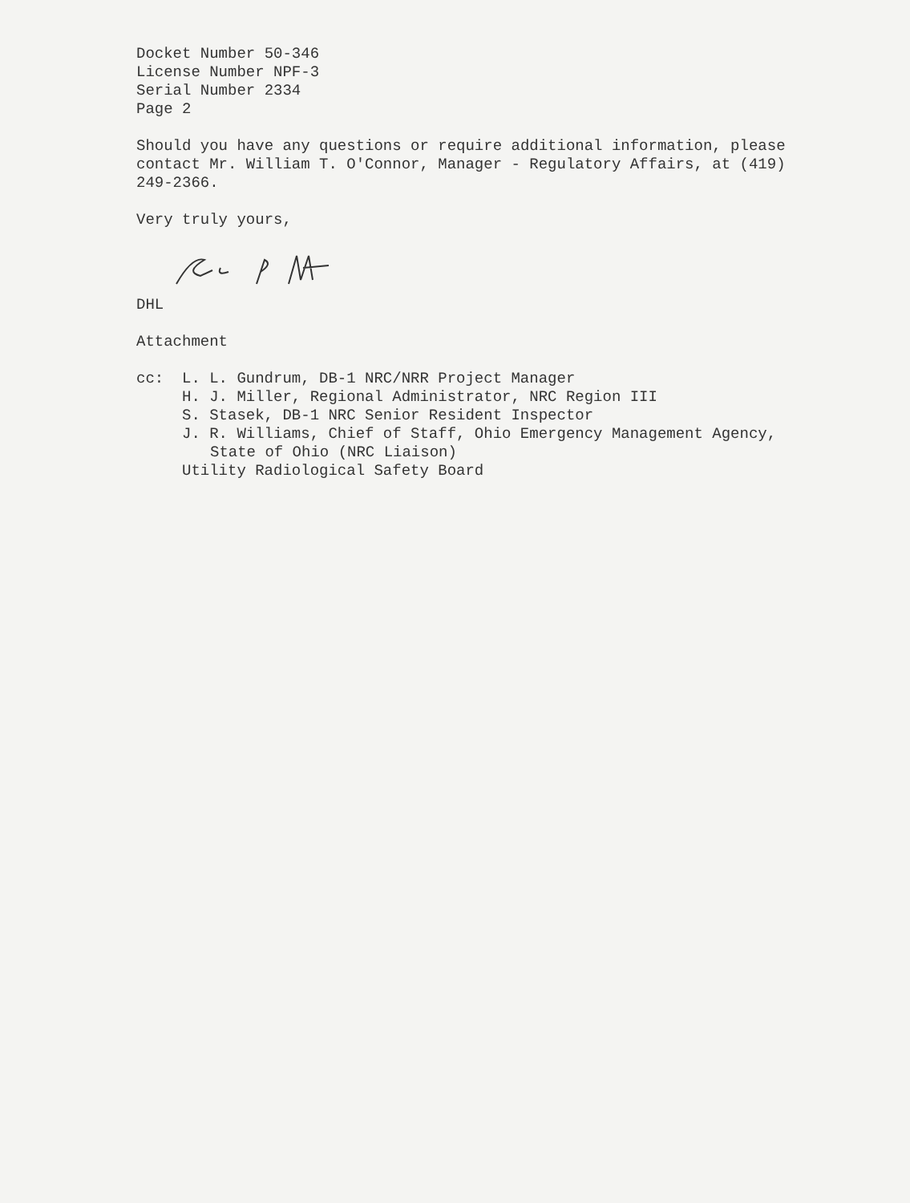Docket Number 50-346
License Number NPF-3
Serial Number 2334
Page 2
Should you have any questions or require additional information, please contact Mr. William T. O'Connor, Manager - Regulatory Affairs, at (419) 249-2366.
Very truly yours,
DHL
Attachment
cc: L. L. Gundrum, DB-1 NRC/NRR Project Manager
H. J. Miller, Regional Administrator, NRC Region III
S. Stasek, DB-1 NRC Senior Resident Inspector
J. R. Williams, Chief of Staff, Ohio Emergency Management Agency,
State of Ohio (NRC Liaison)
Utility Radiological Safety Board